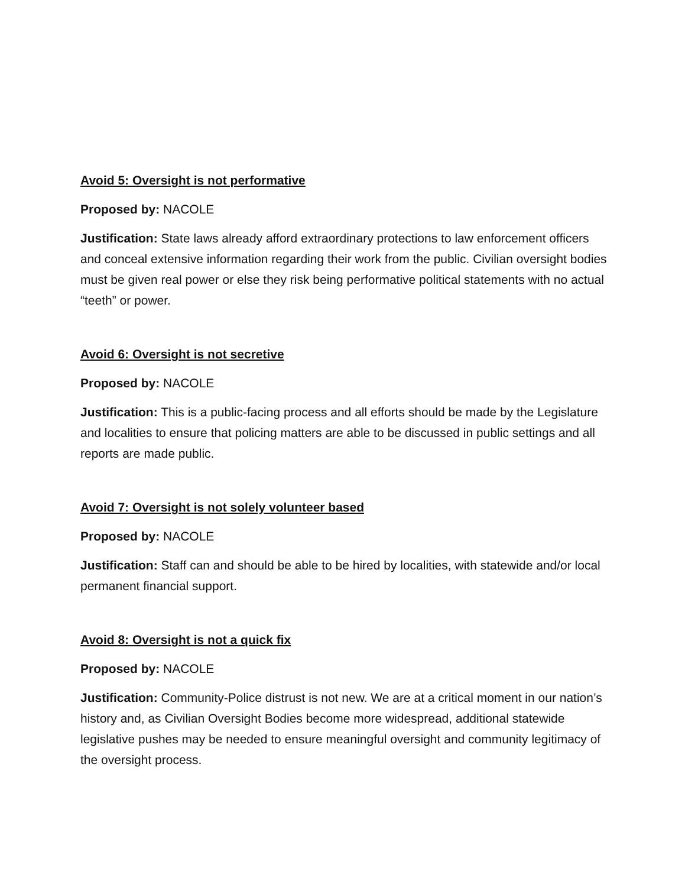Avoid 5: Oversight is not performative
Proposed by: NACOLE
Justification: State laws already afford extraordinary protections to law enforcement officers and conceal extensive information regarding their work from the public. Civilian oversight bodies must be given real power or else they risk being performative political statements with no actual “teeth” or power.
Avoid 6: Oversight is not secretive
Proposed by: NACOLE
Justification: This is a public-facing process and all efforts should be made by the Legislature and localities to ensure that policing matters are able to be discussed in public settings and all reports are made public.
Avoid 7: Oversight is not solely volunteer based
Proposed by: NACOLE
Justification: Staff can and should be able to be hired by localities, with statewide and/or local permanent financial support.
Avoid 8: Oversight is not a quick fix
Proposed by: NACOLE
Justification: Community-Police distrust is not new. We are at a critical moment in our nation’s history and, as Civilian Oversight Bodies become more widespread, additional statewide legislative pushes may be needed to ensure meaningful oversight and community legitimacy of the oversight process.